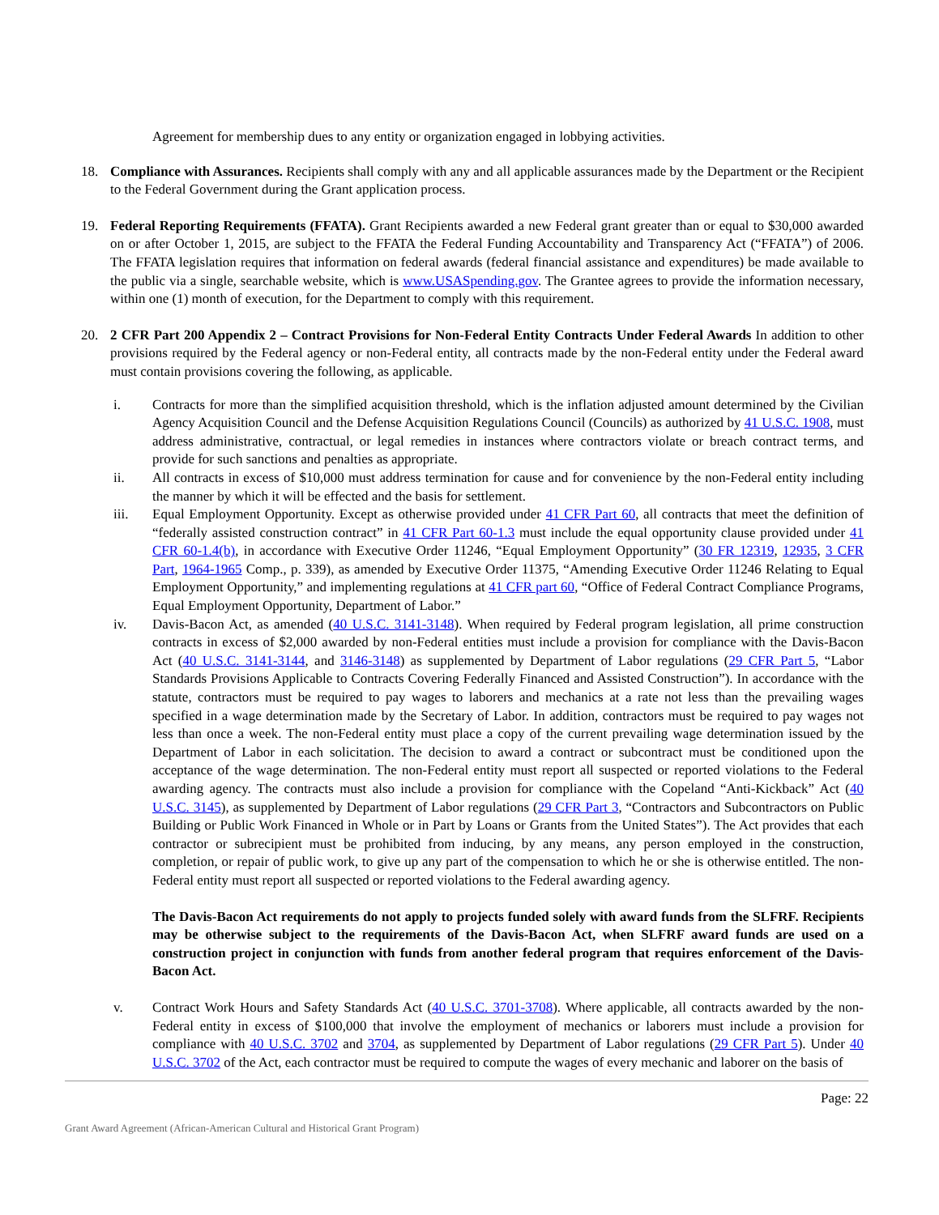Agreement for membership dues to any entity or organization engaged in lobbying activities.
18. Compliance with Assurances. Recipients shall comply with any and all applicable assurances made by the Department or the Recipient to the Federal Government during the Grant application process.
19. Federal Reporting Requirements (FFATA). Grant Recipients awarded a new Federal grant greater than or equal to $30,000 awarded on or after October 1, 2015, are subject to the FFATA the Federal Funding Accountability and Transparency Act (“FFATA”) of 2006. The FFATA legislation requires that information on federal awards (federal financial assistance and expenditures) be made available to the public via a single, searchable website, which is www.USASpending.gov. The Grantee agrees to provide the information necessary, within one (1) month of execution, for the Department to comply with this requirement.
20. 2 CFR Part 200 Appendix 2 – Contract Provisions for Non-Federal Entity Contracts Under Federal Awards In addition to other provisions required by the Federal agency or non-Federal entity, all contracts made by the non-Federal entity under the Federal award must contain provisions covering the following, as applicable.
i. Contracts for more than the simplified acquisition threshold, which is the inflation adjusted amount determined by the Civilian Agency Acquisition Council and the Defense Acquisition Regulations Council (Councils) as authorized by 41 U.S.C. 1908, must address administrative, contractual, or legal remedies in instances where contractors violate or breach contract terms, and provide for such sanctions and penalties as appropriate.
ii. All contracts in excess of $10,000 must address termination for cause and for convenience by the non-Federal entity including the manner by which it will be effected and the basis for settlement.
iii. Equal Employment Opportunity. Except as otherwise provided under 41 CFR Part 60, all contracts that meet the definition of “federally assisted construction contract” in 41 CFR Part 60-1.3 must include the equal opportunity clause provided under 41 CFR 60-1.4(b), in accordance with Executive Order 11246, “Equal Employment Opportunity” (30 FR 12319, 12935, 3 CFR Part, 1964-1965 Comp., p. 339), as amended by Executive Order 11375, “Amending Executive Order 11246 Relating to Equal Employment Opportunity,” and implementing regulations at 41 CFR part 60, “Office of Federal Contract Compliance Programs, Equal Employment Opportunity, Department of Labor.”
iv. Davis-Bacon Act, as amended (40 U.S.C. 3141-3148). When required by Federal program legislation, all prime construction contracts in excess of $2,000 awarded by non-Federal entities must include a provision for compliance with the Davis-Bacon Act (40 U.S.C. 3141-3144, and 3146-3148) as supplemented by Department of Labor regulations (29 CFR Part 5, “Labor Standards Provisions Applicable to Contracts Covering Federally Financed and Assisted Construction”). In accordance with the statute, contractors must be required to pay wages to laborers and mechanics at a rate not less than the prevailing wages specified in a wage determination made by the Secretary of Labor. In addition, contractors must be required to pay wages not less than once a week. The non-Federal entity must place a copy of the current prevailing wage determination issued by the Department of Labor in each solicitation. The decision to award a contract or subcontract must be conditioned upon the acceptance of the wage determination. The non-Federal entity must report all suspected or reported violations to the Federal awarding agency. The contracts must also include a provision for compliance with the Copeland “Anti-Kickback” Act (40 U.S.C. 3145), as supplemented by Department of Labor regulations (29 CFR Part 3, “Contractors and Subcontractors on Public Building or Public Work Financed in Whole or in Part by Loans or Grants from the United States”). The Act provides that each contractor or subrecipient must be prohibited from inducing, by any means, any person employed in the construction, completion, or repair of public work, to give up any part of the compensation to which he or she is otherwise entitled. The non-Federal entity must report all suspected or reported violations to the Federal awarding agency.
The Davis-Bacon Act requirements do not apply to projects funded solely with award funds from the SLFRF. Recipients may be otherwise subject to the requirements of the Davis-Bacon Act, when SLFRF award funds are used on a construction project in conjunction with funds from another federal program that requires enforcement of the Davis-Bacon Act.
v. Contract Work Hours and Safety Standards Act (40 U.S.C. 3701-3708). Where applicable, all contracts awarded by the non-Federal entity in excess of $100,000 that involve the employment of mechanics or laborers must include a provision for compliance with 40 U.S.C. 3702 and 3704, as supplemented by Department of Labor regulations (29 CFR Part 5). Under 40 U.S.C. 3702 of the Act, each contractor must be required to compute the wages of every mechanic and laborer on the basis of
Page: 22
Grant Award Agreement (African-American Cultural and Historical Grant Program)